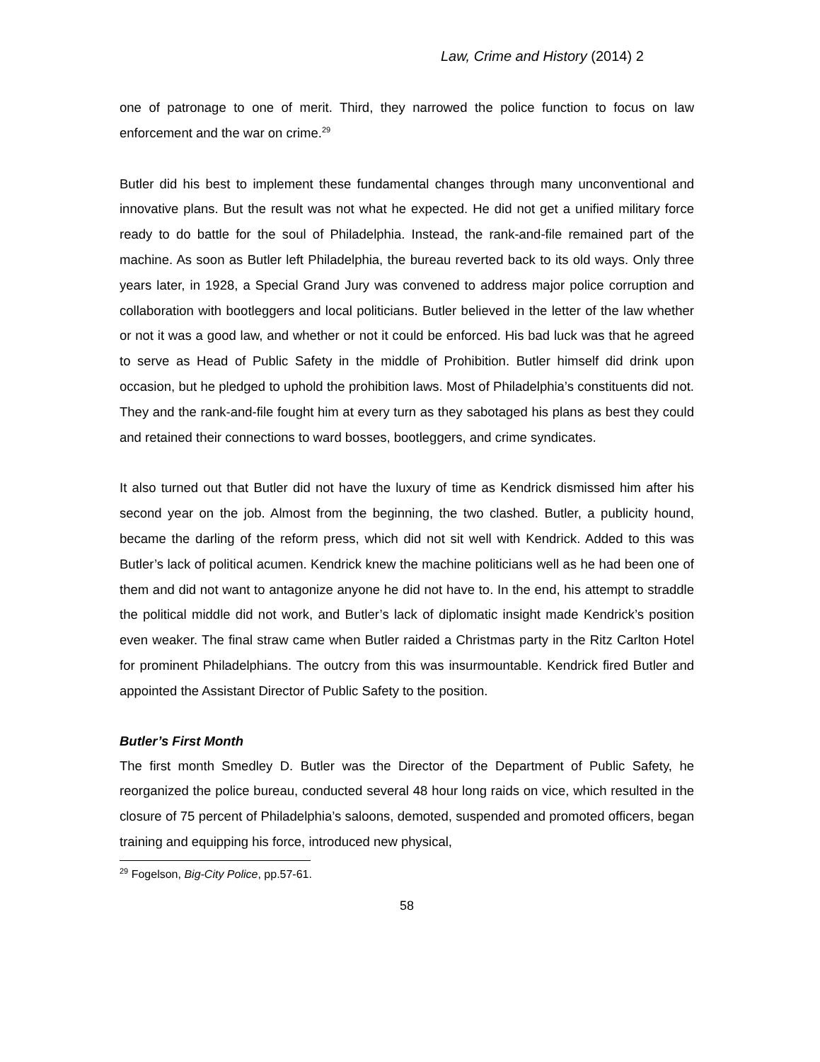Law, Crime and History (2014) 2
one of patronage to one of merit. Third, they narrowed the police function to focus on law enforcement and the war on crime.<sup>29</sup>
Butler did his best to implement these fundamental changes through many unconventional and innovative plans. But the result was not what he expected. He did not get a unified military force ready to do battle for the soul of Philadelphia. Instead, the rank-and-file remained part of the machine. As soon as Butler left Philadelphia, the bureau reverted back to its old ways. Only three years later, in 1928, a Special Grand Jury was convened to address major police corruption and collaboration with bootleggers and local politicians. Butler believed in the letter of the law whether or not it was a good law, and whether or not it could be enforced. His bad luck was that he agreed to serve as Head of Public Safety in the middle of Prohibition. Butler himself did drink upon occasion, but he pledged to uphold the prohibition laws. Most of Philadelphia’s constituents did not. They and the rank-and-file fought him at every turn as they sabotaged his plans as best they could and retained their connections to ward bosses, bootleggers, and crime syndicates.
It also turned out that Butler did not have the luxury of time as Kendrick dismissed him after his second year on the job. Almost from the beginning, the two clashed. Butler, a publicity hound, became the darling of the reform press, which did not sit well with Kendrick. Added to this was Butler’s lack of political acumen. Kendrick knew the machine politicians well as he had been one of them and did not want to antagonize anyone he did not have to. In the end, his attempt to straddle the political middle did not work, and Butler’s lack of diplomatic insight made Kendrick’s position even weaker. The final straw came when Butler raided a Christmas party in the Ritz Carlton Hotel for prominent Philadelphians. The outcry from this was insurmountable. Kendrick fired Butler and appointed the Assistant Director of Public Safety to the position.
Butler’s First Month
The first month Smedley D. Butler was the Director of the Department of Public Safety, he reorganized the police bureau, conducted several 48 hour long raids on vice, which resulted in the closure of 75 percent of Philadelphia’s saloons, demoted, suspended and promoted officers, began training and equipping his force, introduced new physical,
<sup>29</sup> Fogelson, Big-City Police, pp.57-61.
58